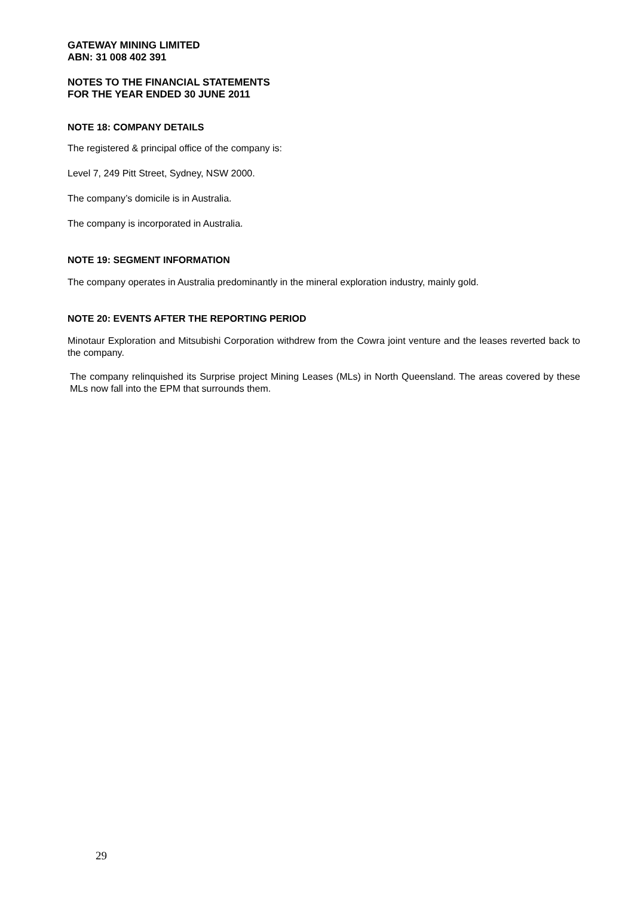GATEWAY MINING LIMITED
ABN: 31 008 402 391
NOTES TO THE FINANCIAL STATEMENTS
FOR THE YEAR ENDED 30 JUNE 2011
NOTE 18: COMPANY DETAILS
The registered & principal office of the company is:
Level 7, 249 Pitt Street, Sydney, NSW 2000.
The company’s domicile is in Australia.
The company is incorporated in Australia.
NOTE 19: SEGMENT INFORMATION
The company operates in Australia predominantly in the mineral exploration industry, mainly gold.
NOTE 20: EVENTS AFTER THE REPORTING PERIOD
Minotaur Exploration and Mitsubishi Corporation withdrew from the Cowra joint venture and the leases reverted back to the company.
The company relinquished its Surprise project Mining Leases (MLs) in North Queensland. The areas covered by these MLs now fall into the EPM that surrounds them.
29